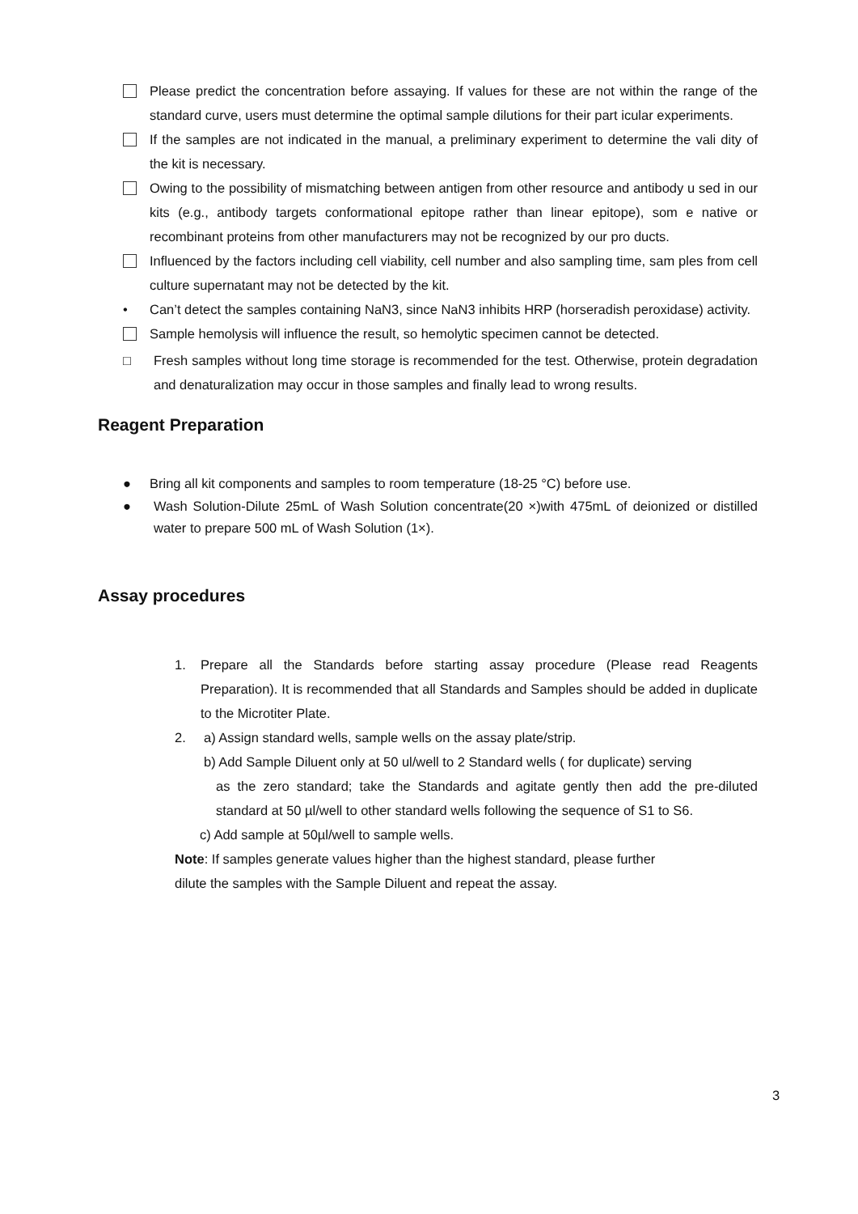Please predict the concentration before assaying. If values for these are not within the range of the standard curve, users must determine the optimal sample dilutions for their part icular experiments.
If the samples are not indicated in the manual, a preliminary experiment to determine the vali dity of the kit is necessary.
Owing to the possibility of mismatching between antigen from other resource and antibody u sed in our kits (e.g., antibody targets conformational epitope rather than linear epitope), som e native or recombinant proteins from other manufacturers may not be recognized by our pro ducts.
Influenced by the factors including cell viability, cell number and also sampling time, sam ples from cell culture supernatant may not be detected by the kit.
• Can’t detect the samples containing NaN3, since NaN3 inhibits HRP (horseradish peroxidase) activity.
Sample hemolysis will influence the result, so hemolytic specimen cannot be detected.
□ Fresh samples without long time storage is recommended for the test. Otherwise, protein degradation and denaturalization may occur in those samples and finally lead to wrong results.
Reagent Preparation
● Bring all kit components and samples to room temperature (18-25 °C) before use.
● Wash Solution-Dilute 25mL of Wash Solution concentrate(20 ×)with 475mL of deionized or distilled water to prepare 500 mL of Wash Solution (1×).
Assay procedures
1. Prepare all the Standards before starting assay procedure (Please read Reagents Preparation). It is recommended that all Standards and Samples should be added in duplicate to the Microtiter Plate.
2. a) Assign standard wells, sample wells on the assay plate/strip.
b) Add Sample Diluent only at 50 ul/well to 2 Standard wells ( for duplicate) serving
as the zero standard; take the Standards and agitate gently then add the pre-diluted standard at 50 µl/well to other standard wells following the sequence of S1 to S6.
c) Add sample at 50µl/well to sample wells.
Note: If samples generate values higher than the highest standard, please further
dilute the samples with the Sample Diluent and repeat the assay.
3